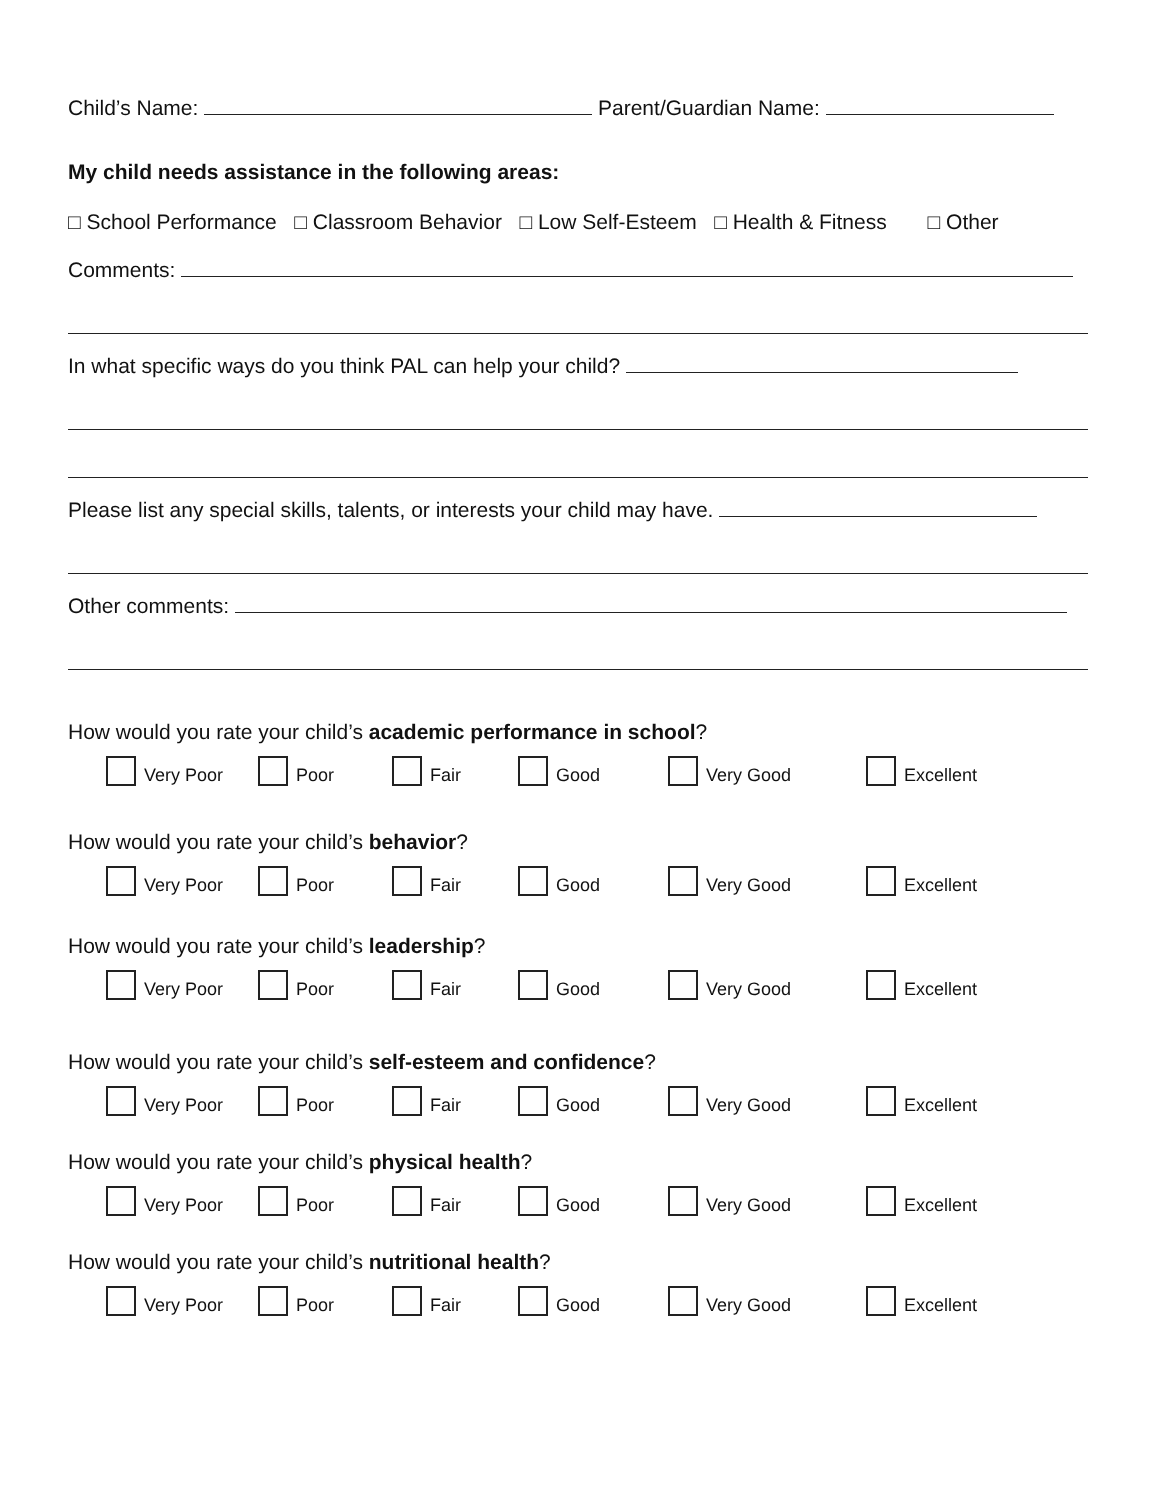Child’s Name: Parent/Guardian Name:
My child needs assistance in the following areas:
□ School Performance □ Classroom Behavior □ Low Self-Esteem □ Health & Fitness □ Other
Comments:
In what specific ways do you think PAL can help your child?
Please list any special skills, talents, or interests your child may have.
Other comments:
How would you rate your child’s academic performance in school?
Very Poor Poor Fair Good Very Good Excellent
How would you rate your child’s behavior?
Very Poor Poor Fair Good Very Good Excellent
How would you rate your child’s leadership?
Very Poor Poor Fair Good Very Good Excellent
How would you rate your child’s self-esteem and confidence?
Very Poor Poor Fair Good Very Good Excellent
How would you rate your child’s physical health?
Very Poor Poor Fair Good Very Good Excellent
How would you rate your child’s nutritional health?
Very Poor Poor Fair Good Very Good Excellent